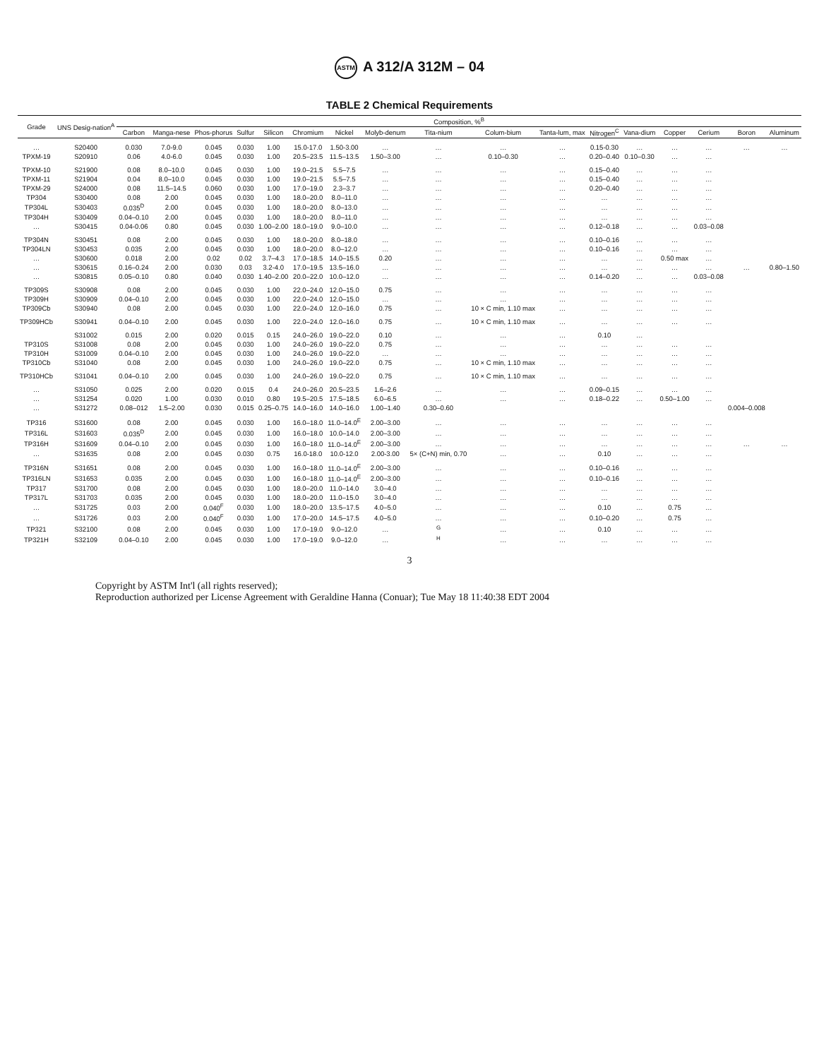ASTM A 312/A 312M – 04
TABLE 2 Chemical Requirements
| Grade | UNS Desig-nation<sup>A</sup> | Composition, %<sup>B</sup> | | | | | | | | | | | | | | | | |
| --- | --- | --- | --- | --- | --- | --- | --- | --- | --- | --- | --- | --- | --- | --- | --- | --- | --- | --- |
| | | Carbon | Manga-nese | Phos-phorus | Sulfur | Silicon | Chromium | Nickel | Molyb-denum | Tita-nium | Colum-bium | Tanta-lum, max | Nitrogen<sup>C</sup> | Vana-dium | Copper | Cerium | Boron | Aluminum |
| … | S20400 | 0.030 | 7.0-9.0 | 0.045 | 0.030 | 1.00 | 15.0-17.0 | 1.50-3.00 | … | … | … | … | 0.15-0.30 | … | … | … | … | … |
| TPXM-19 | S20910 | 0.06 | 4.0-6.0 | 0.045 | 0.030 | 1.00 | 20.5–23.5 | 11.5–13.5 | 1.50–3.00 | … | 0.10–0.30 | … | 0.20–0.40 | 0.10–0.30 | … | … | | |
| TPXM-10 | S21900 | 0.08 | 8.0–10.0 | 0.045 | 0.030 | 1.00 | 19.0–21.5 | 5.5–7.5 | … | … | … | … | 0.15–0.40 | … | … | … | | |
| TPXM-11 | S21904 | 0.04 | 8.0–10.0 | 0.045 | 0.030 | 1.00 | 19.0–21.5 | 5.5–7.5 | … | … | … | … | 0.15–0.40 | … | … | … | | |
| TPXM-29 | S24000 | 0.08 | 11.5–14.5 | 0.060 | 0.030 | 1.00 | 17.0–19.0 | 2.3–3.7 | … | … | … | … | 0.20–0.40 | … | … | … | | |
| TP304 | S30400 | 0.08 | 2.00 | 0.045 | 0.030 | 1.00 | 18.0–20.0 | 8.0–11.0 | … | … | … | … | … | … | … | … | | |
| TP304L | S30403 | 0.035<sup>D</sup> | 2.00 | 0.045 | 0.030 | 1.00 | 18.0–20.0 | 8.0–13.0 | … | … | … | … | … | … | … | … | | |
| TP304H | S30409 | 0.04–0.10 | 2.00 | 0.045 | 0.030 | 1.00 | 18.0–20.0 | 8.0–11.0 | … | … | … | … | … | … | … | … | | |
| … | S30415 | 0.04-0.06 | 0.80 | 0.045 | 0.030 | 1.00–2.00 | 18.0–19.0 | 9.0–10.0 | … | … | … | … | 0.12–0.18 | … | … | 0.03–0.08 | | |
| TP304N | S30451 | 0.08 | 2.00 | 0.045 | 0.030 | 1.00 | 18.0–20.0 | 8.0–18.0 | … | … | … | … | 0.10–0.16 | … | … | … | | |
| TP304LN | S30453 | 0.035 | 2.00 | 0.045 | 0.030 | 1.00 | 18.0–20.0 | 8.0–12.0 | … | … | … | … | 0.10–0.16 | … | … | … | | |
| … | S30600 | 0.018 | 2.00 | 0.02 | 0.02 | 3.7–4.3 | 17.0–18.5 | 14.0–15.5 | 0.20 | … | … | … | … | … | 0.50 max | … | | |
| … | S30615 | 0.16–0.24 | 2.00 | 0.030 | 0.03 | 3.2-4.0 | 17.0–19.5 | 13.5–16.0 | … | … | … | … | … | … | … | … | … | 0.80–1.50 |
| … | S30815 | 0.05–0.10 | 0.80 | 0.040 | 0.030 | 1.40–2.00 | 20.0–22.0 | 10.0–12.0 | … | … | … | … | 0.14–0.20 | … | … | 0.03–0.08 | | |
| TP309S | S30908 | 0.08 | 2.00 | 0.045 | 0.030 | 1.00 | 22.0–24.0 | 12.0–15.0 | 0.75 | … | … | … | … | … | … | … | | |
| TP309H | S30909 | 0.04–0.10 | 2.00 | 0.045 | 0.030 | 1.00 | 22.0–24.0 | 12.0–15.0 | … | … | … | … | … | … | … | … | | |
| TP309Cb | S30940 | 0.08 | 2.00 | 0.045 | 0.030 | 1.00 | 22.0–24.0 | 12.0–16.0 | 0.75 | … | 10 × C min, 1.10 max | … | … | … | … | … | | |
| TP309HCb | S30941 | 0.04–0.10 | 2.00 | 0.045 | 0.030 | 1.00 | 22.0–24.0 | 12.0–16.0 | 0.75 | … | 10 × C min, 1.10 max | … | … | … | … | … | | |
| | S31002 | 0.015 | 2.00 | 0.020 | 0.015 | 0.15 | 24.0–26.0 | 19.0–22.0 | 0.10 | … | … | … | 0.10 | … | | | | |
| TP310S | S31008 | 0.08 | 2.00 | 0.045 | 0.030 | 1.00 | 24.0–26.0 | 19.0–22.0 | 0.75 | … | … | … | … | … | … | … | | |
| TP310H | S31009 | 0.04–0.10 | 2.00 | 0.045 | 0.030 | 1.00 | 24.0–26.0 | 19.0–22.0 | … | … | … | … | … | … | … | … | | |
| TP310Cb | S31040 | 0.08 | 2.00 | 0.045 | 0.030 | 1.00 | 24.0–26.0 | 19.0–22.0 | 0.75 | … | 10 × C min, 1.10 max | … | … | … | … | … | | |
| TP310HCb | S31041 | 0.04–0.10 | 2.00 | 0.045 | 0.030 | 1.00 | 24.0–26.0 | 19.0–22.0 | 0.75 | … | 10 × C min, 1.10 max | … | … | … | … | … | | |
| … | S31050 | 0.025 | 2.00 | 0.020 | 0.015 | 0.4 | 24.0–26.0 | 20.5–23.5 | 1.6–2.6 | … | … | … | 0.09–0.15 | … | … | … | | |
| … | S31254 | 0.020 | 1.00 | 0.030 | 0.010 | 0.80 | 19.5–20.5 | 17.5–18.5 | 6.0–6.5 | … | … | … | 0.18–0.22 | … | 0.50–1.00 | … | | |
| … | S31272 | 0.08–012 | 1.5–2.00 | 0.030 | 0.015 | 0.25–0.75 | 14.0–16.0 | 14.0–16.0 | 1.00–1.40 | 0.30–0.60 | | | | | | | 0.004–0.008 | |
| TP316 | S31600 | 0.08 | 2.00 | 0.045 | 0.030 | 1.00 | 16.0–18.0 | 11.0–14.0<sup>E</sup> | 2.00–3.00 | … | … | … | … | … | … | … | | |
| TP316L | S31603 | 0.035<sup>D</sup> | 2.00 | 0.045 | 0.030 | 1.00 | 16.0–18.0 | 10.0–14.0 | 2.00–3.00 | … | … | … | … | … | … | … | | |
| TP316H | S31609 | 0.04–0.10 | 2.00 | 0.045 | 0.030 | 1.00 | 16.0–18.0 | 11.0–14.0<sup>E</sup> | 2.00–3.00 | … | … | … | … | … | … | … | … | … |
| … | S31635 | 0.08 | 2.00 | 0.045 | 0.030 | 0.75 | 16.0-18.0 | 10.0-12.0 | 2.00-3.00 | 5× (C+N) min, 0.70 | … | … | 0.10 | … | … | … | | |
| TP316N | S31651 | 0.08 | 2.00 | 0.045 | 0.030 | 1.00 | 16.0–18.0 | 11.0–14.0<sup>E</sup> | 2.00–3.00 | … | … | … | 0.10–0.16 | … | … | … | | |
| TP316LN | S31653 | 0.035 | 2.00 | 0.045 | 0.030 | 1.00 | 16.0–18.0 | 11.0–14.0<sup>E</sup> | 2.00–3.00 | … | … | … | 0.10–0.16 | … | … | … | | |
| TP317 | S31700 | 0.08 | 2.00 | 0.045 | 0.030 | 1.00 | 18.0–20.0 | 11.0–14.0 | 3.0–4.0 | … | … | … | … | … | … | … | | |
| TP317L | S31703 | 0.035 | 2.00 | 0.045 | 0.030 | 1.00 | 18.0–20.0 | 11.0–15.0 | 3.0–4.0 | … | … | … | … | … | … | … | | |
| … | S31725 | 0.03 | 2.00 | 0.040<sup>F</sup> | 0.030 | 1.00 | 18.0–20.0 | 13.5–17.5 | 4.0–5.0 | … | … | … | 0.10 | … | 0.75 | … | | |
| … | S31726 | 0.03 | 2.00 | 0.040<sup>F</sup> | 0.030 | 1.00 | 17.0–20.0 | 14.5–17.5 | 4.0–5.0 | … | … | … | 0.10–0.20 | … | 0.75 | … | | |
| TP321 | S32100 | 0.08 | 2.00 | 0.045 | 0.030 | 1.00 | 17.0–19.0 | 9.0–12.0 | … | <sup>G</sup> | … | … | 0.10 | … | … | … | | |
| TP321H | S32109 | 0.04–0.10 | 2.00 | 0.045 | 0.030 | 1.00 | 17.0–19.0 | 9.0–12.0 | … | <sup>H</sup> | … | … | … | … | … | … | | |
3
Copyright by ASTM Int'l (all rights reserved);
Reproduction authorized per License Agreement with Geraldine Hanna (Conuar); Tue May 18 11:40:38 EDT 2004